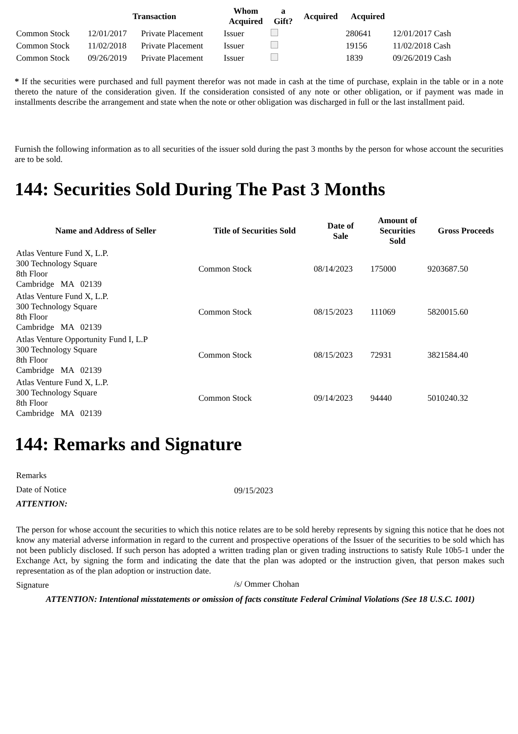| | Transaction | | Whom Acquired | a Gift? | Acquired | Acquired | |
| --- | --- | --- | --- | --- | --- | --- | --- |
| Common Stock | 12/01/2017 | Private Placement | Issuer | | | 280641 | 12/01/2017 Cash |
| Common Stock | 11/02/2018 | Private Placement | Issuer | | | 19156 | 11/02/2018 Cash |
| Common Stock | 09/26/2019 | Private Placement | Issuer | | | 1839 | 09/26/2019 Cash |
* If the securities were purchased and full payment therefor was not made in cash at the time of purchase, explain in the table or in a note thereto the nature of the consideration given. If the consideration consisted of any note or other obligation, or if payment was made in installments describe the arrangement and state when the note or other obligation was discharged in full or the last installment paid.
Furnish the following information as to all securities of the issuer sold during the past 3 months by the person for whose account the securities are to be sold.
144: Securities Sold During The Past 3 Months
| Name and Address of Seller | Title of Securities Sold | Date of Sale | Amount of Securities Sold | Gross Proceeds |
| --- | --- | --- | --- | --- |
| Atlas Venture Fund X, L.P. 300 Technology Square 8th Floor Cambridge MA 02139 | Common Stock | 08/14/2023 | 175000 | 9203687.50 |
| Atlas Venture Fund X, L.P. 300 Technology Square 8th Floor Cambridge MA 02139 | Common Stock | 08/15/2023 | 111069 | 5820015.60 |
| Atlas Venture Opportunity Fund I, L.P 300 Technology Square 8th Floor Cambridge MA 02139 | Common Stock | 08/15/2023 | 72931 | 3821584.40 |
| Atlas Venture Fund X, L.P. 300 Technology Square 8th Floor Cambridge MA 02139 | Common Stock | 09/14/2023 | 94440 | 5010240.32 |
144: Remarks and Signature
| Remarks | |
| Date of Notice | 09/15/2023 |
| ATTENTION: | |
| The person for whose account the securities to which this notice relates are to be sold hereby represents by signing this notice that he does not know any material adverse information in regard to the current and prospective operations of the Issuer of the securities to be sold which has not been publicly disclosed. If such person has adopted a written trading plan or given trading instructions to satisfy Rule 10b5-1 under the Exchange Act, by signing the form and indicating the date that the plan was adopted or the instruction given, that person makes such representation as of the plan adoption or instruction date. | |
| Signature | /s/ Ommer Chohan |
| ATTENTION: Intentional misstatements or omission of facts constitute Federal Criminal Violations (See 18 U.S.C. 1001) | |